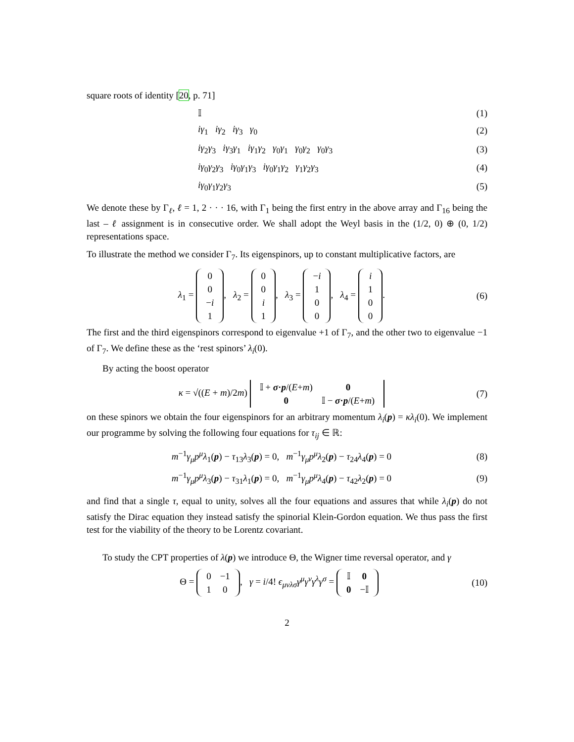square roots of identity [20, p. 71]
𝕀 (1)
iγ<sub>1</sub> iγ<sub>2</sub> iγ<sub>3</sub> γ<sub>0</sub> (2)
iγ<sub>2</sub>γ<sub>3</sub> iγ<sub>3</sub>γ<sub>1</sub> iγ<sub>1</sub>γ<sub>2</sub> γ<sub>0</sub>γ<sub>1</sub> γ<sub>0</sub>γ<sub>2</sub> γ<sub>0</sub>γ<sub>3</sub> (3)
iγ<sub>0</sub>γ<sub>2</sub>γ<sub>3</sub> iγ<sub>0</sub>γ<sub>1</sub>γ<sub>3</sub> iγ<sub>0</sub>γ<sub>1</sub>γ<sub>2</sub> γ<sub>1</sub>γ<sub>2</sub>γ<sub>3</sub> (4)
iγ<sub>0</sub>γ<sub>1</sub>γ<sub>2</sub>γ<sub>3</sub> (5)
We denote these by Γ<sub>ℓ</sub>, ℓ = 1, 2 · · · 16, with Γ<sub>1</sub> being the first entry in the above array and Γ<sub>16</sub> being the last – ℓ assignment is in consecutive order. We shall adopt the Weyl basis in the (1/2, 0) ⊕ (0, 1/2) representations space.
To illustrate the method we consider Γ<sub>7</sub>. Its eigenspinors, up to constant multiplicative factors, are
λ<sub>1</sub> =
| 0 |
| 0 |
| − i |
| 1 |
, λ<sub>2</sub> =
| 0 |
| 0 |
| i |
| 1 |
, λ<sub>3</sub> =
| − i |
| 1 |
| 0 |
| 0 |
, λ<sub>4</sub> =
| i |
| 1 |
| 0 |
| 0 |
. (6)
The first and the third eigenspinors correspond to eigenvalue +1 of Γ<sub>7</sub>, and the other two to eigenvalue −1 of Γ<sub>7</sub>. We define these as the ‘rest spinors’ λ<sub>i</sub>(0).
By acting the boost operator
κ = √((E + m)/2m)
| 𝕀 + σ · p /( E + m ) | 0 |
| 0 | 𝕀 − σ · p /( E + m ) |
(7)
on these spinors we obtain the four eigenspinors for an arbitrary momentum λ<sub>i</sub>(p) = κλ<sub>i</sub>(0). We implement our programme by solving the following four equations for τ<sub>ij</sub> ∈ ℝ:
m<sup>−1</sup>γ<sub>μ</sub>p<sup>μ</sup>λ<sub>1</sub>(p) − τ<sub>13</sub>λ<sub>3</sub>(p) = 0, m<sup>−1</sup>γ<sub>μ</sub>p<sup>μ</sup>λ<sub>2</sub>(p) − τ<sub>24</sub>λ<sub>4</sub>(p) = 0 (8)
m<sup>−1</sup>γ<sub>μ</sub>p<sup>μ</sup>λ<sub>3</sub>(p) − τ<sub>31</sub>λ<sub>1</sub>(p) = 0, m<sup>−1</sup>γ<sub>μ</sub>p<sup>μ</sup>λ<sub>4</sub>(p) − τ<sub>42</sub>λ<sub>2</sub>(p) = 0 (9)
and find that a single τ, equal to unity, solves all the four equations and assures that while λ<sub>i</sub>(p) do not satisfy the Dirac equation they instead satisfy the spinorial Klein-Gordon equation. We thus pass the first test for the viability of the theory to be Lorentz covariant.
To study the CPT properties of λ(p) we introduce Θ, the Wigner time reversal operator, and γ
Θ =
| 0 | −1 |
| 1 | 0 |
, γ = i/4! ϵ<sub>μνλσ</sub>γ<sup>μ</sup>γ<sup>ν</sup>γ<sup>λ</sup>γ<sup>σ</sup> =
| 𝕀 | 0 |
| 0 | −𝕀 |
(10)
2